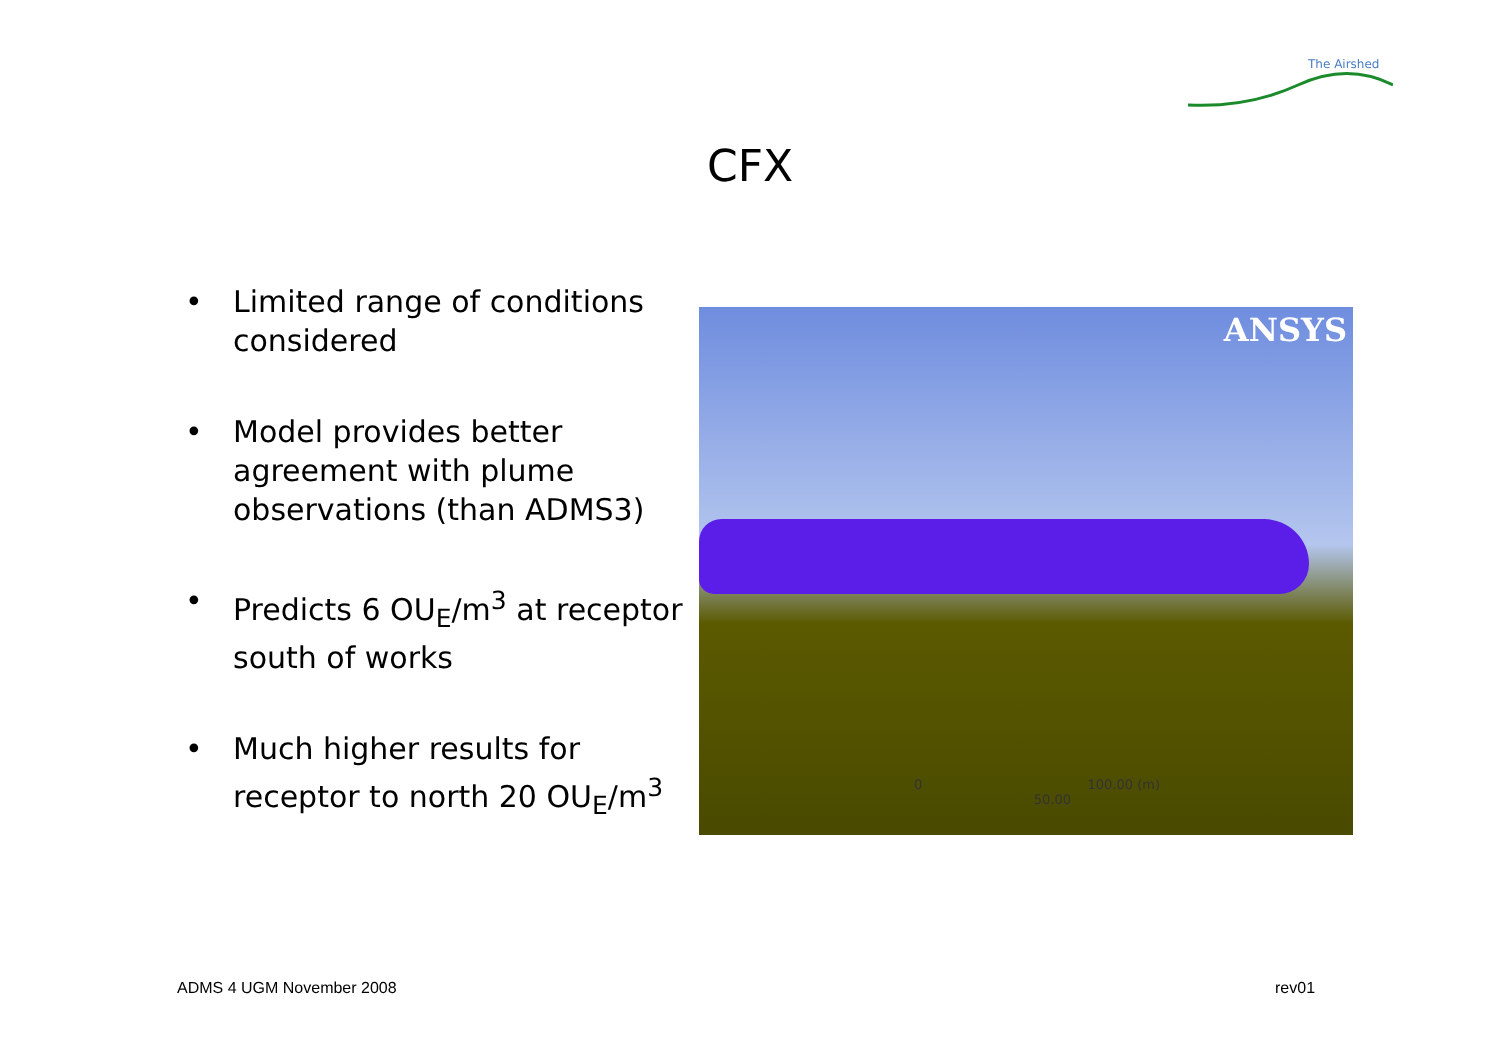The Airshed
CFX
• Limited range of conditions considered
• Model provides better agreement with plume observations (than ADMS3)
• Predicts 6 OU<sub>E</sub>/m<sup>3</sup> at receptor south of works
• Much higher results for receptor to north 20 OU<sub>E</sub>/m<sup>3</sup>
ANSYS
0 100.00 (m)
50.00
ADMS 4 UGM November 2008 rev01